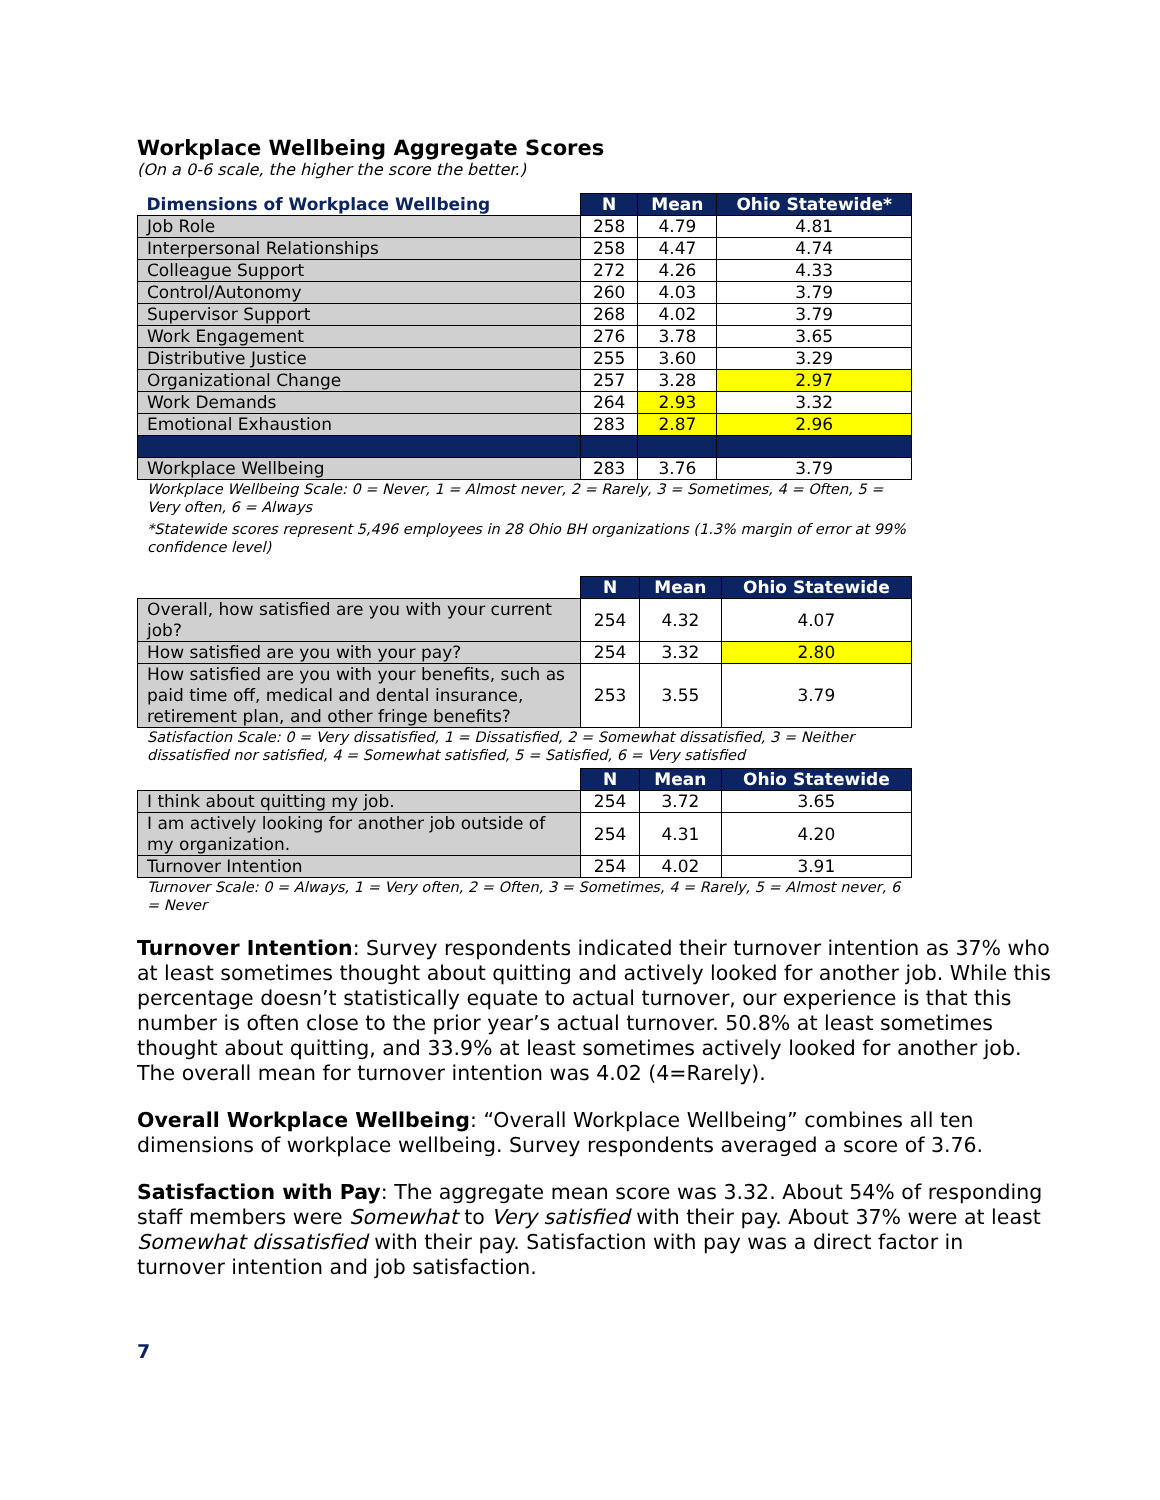Workplace Wellbeing Aggregate Scores
(On a 0-6 scale, the higher the score the better.)
| Dimensions of Workplace Wellbeing | N | Mean | Ohio Statewide* |
| --- | --- | --- | --- |
| Job Role | 258 | 4.79 | 4.81 |
| Interpersonal Relationships | 258 | 4.47 | 4.74 |
| Colleague Support | 272 | 4.26 | 4.33 |
| Control/Autonomy | 260 | 4.03 | 3.79 |
| Supervisor Support | 268 | 4.02 | 3.79 |
| Work Engagement | 276 | 3.78 | 3.65 |
| Distributive Justice | 255 | 3.60 | 3.29 |
| Organizational Change | 257 | 3.28 | 2.97 |
| Work Demands | 264 | 2.93 | 3.32 |
| Emotional Exhaustion | 283 | 2.87 | 2.96 |
| Workplace Wellbeing | 283 | 3.76 | 3.79 |
Workplace Wellbeing Scale: 0 = Never, 1 = Almost never, 2 = Rarely, 3 = Sometimes, 4 = Often, 5 = Very often, 6 = Always
*Statewide scores represent 5,496 employees in 28 Ohio BH organizations (1.3% margin of error at 99% confidence level)
| | N | Mean | Ohio Statewide |
| --- | --- | --- | --- |
| Overall, how satisfied are you with your current job? | 254 | 4.32 | 4.07 |
| How satisfied are you with your pay? | 254 | 3.32 | 2.80 |
| How satisfied are you with your benefits, such as paid time off, medical and dental insurance, retirement plan, and other fringe benefits? | 253 | 3.55 | 3.79 |
Satisfaction Scale: 0 = Very dissatisfied, 1 = Dissatisfied, 2 = Somewhat dissatisfied, 3 = Neither dissatisfied nor satisfied, 4 = Somewhat satisfied, 5 = Satisfied, 6 = Very satisfied
| | N | Mean | Ohio Statewide |
| --- | --- | --- | --- |
| I think about quitting my job. | 254 | 3.72 | 3.65 |
| I am actively looking for another job outside of my organization. | 254 | 4.31 | 4.20 |
| Turnover Intention | 254 | 4.02 | 3.91 |
Turnover Scale: 0 = Always, 1 = Very often, 2 = Often, 3 = Sometimes, 4 = Rarely, 5 = Almost never, 6 = Never
Turnover Intention: Survey respondents indicated their turnover intention as 37% who at least sometimes thought about quitting and actively looked for another job. While this percentage doesn’t statistically equate to actual turnover, our experience is that this number is often close to the prior year’s actual turnover. 50.8% at least sometimes thought about quitting, and 33.9% at least sometimes actively looked for another job. The overall mean for turnover intention was 4.02 (4=Rarely).
Overall Workplace Wellbeing: “Overall Workplace Wellbeing” combines all ten dimensions of workplace wellbeing. Survey respondents averaged a score of 3.76.
Satisfaction with Pay: The aggregate mean score was 3.32. About 54% of responding staff members were Somewhat to Very satisfied with their pay. About 37% were at least Somewhat dissatisfied with their pay. Satisfaction with pay was a direct factor in turnover intention and job satisfaction.
7